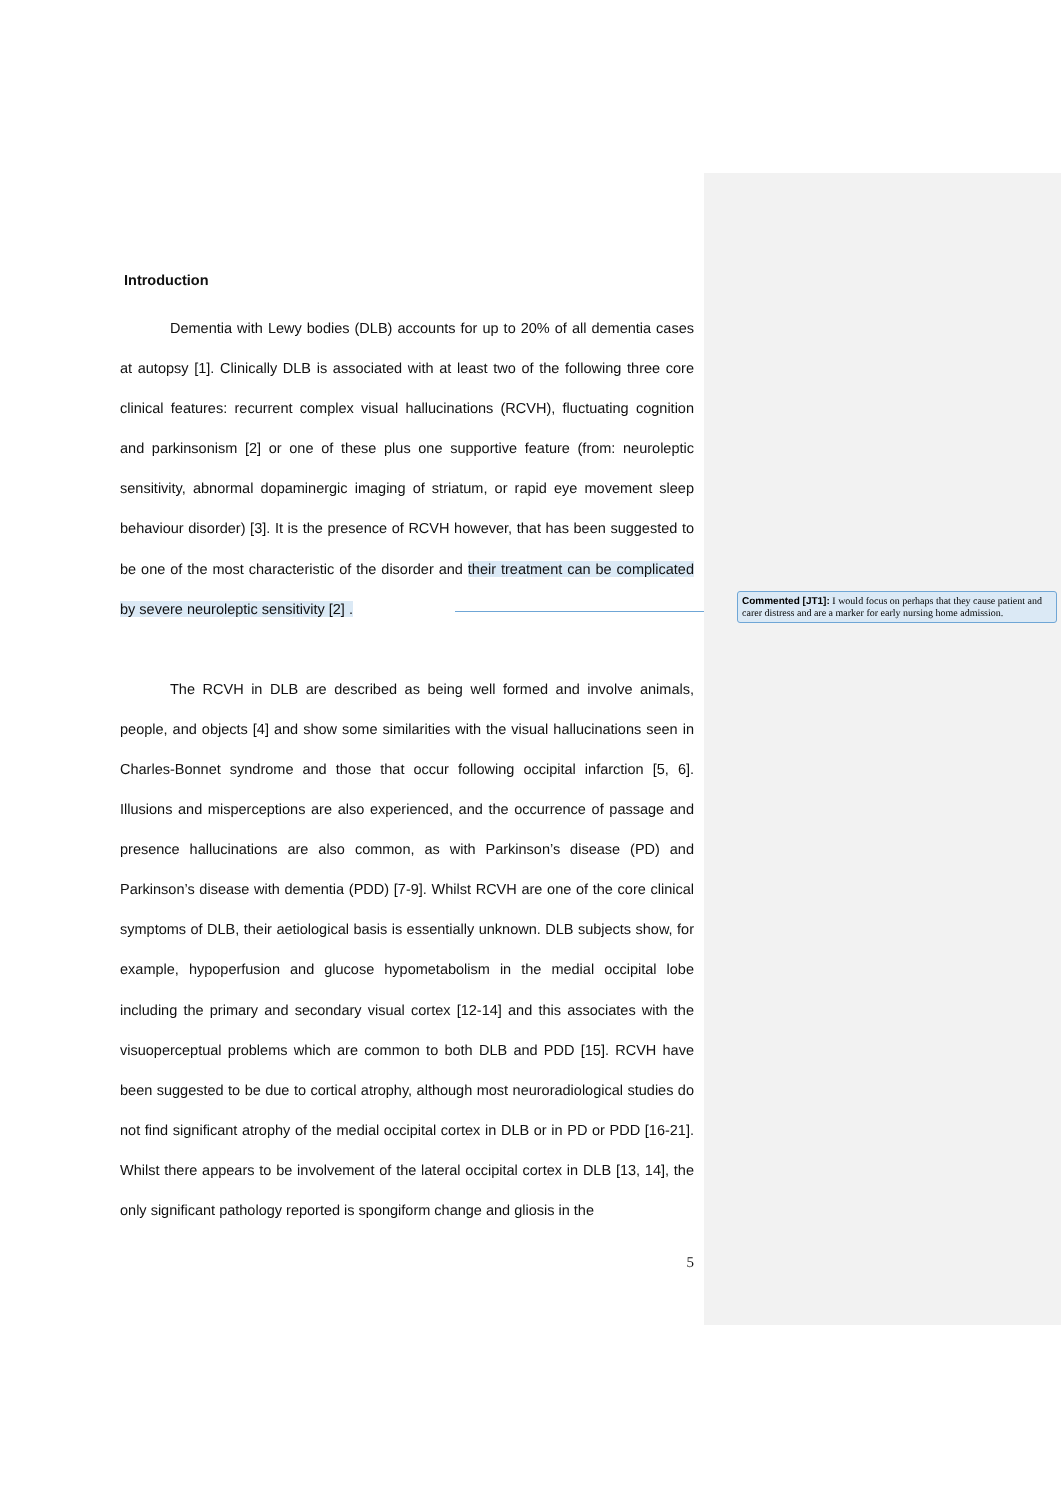Introduction
Dementia with Lewy bodies (DLB) accounts for up to 20% of all dementia cases at autopsy [1]. Clinically DLB is associated with at least two of the following three core clinical features: recurrent complex visual hallucinations (RCVH), fluctuating cognition and parkinsonism [2] or one of these plus one supportive feature (from: neuroleptic sensitivity, abnormal dopaminergic imaging of striatum, or rapid eye movement sleep behaviour disorder) [3]. It is the presence of RCVH however, that has been suggested to be one of the most characteristic of the disorder and their treatment can be complicated by severe neuroleptic sensitivity [2] .
The RCVH in DLB are described as being well formed and involve animals, people, and objects [4] and show some similarities with the visual hallucinations seen in Charles-Bonnet syndrome and those that occur following occipital infarction [5, 6]. Illusions and misperceptions are also experienced, and the occurrence of passage and presence hallucinations are also common, as with Parkinson’s disease (PD) and Parkinson’s disease with dementia (PDD) [7-9]. Whilst RCVH are one of the core clinical symptoms of DLB, their aetiological basis is essentially unknown. DLB subjects show, for example, hypoperfusion and glucose hypometabolism in the medial occipital lobe including the primary and secondary visual cortex [12-14] and this associates with the visuoperceptual problems which are common to both DLB and PDD [15]. RCVH have been suggested to be due to cortical atrophy, although most neuroradiological studies do not find significant atrophy of the medial occipital cortex in DLB or in PD or PDD [16-21]. Whilst there appears to be involvement of the lateral occipital cortex in DLB [13, 14], the only significant pathology reported is spongiform change and gliosis in the
5
Commented [JT1]: I would focus on perhaps that they cause patient and carer distress and are a marker for early nursing home admission.